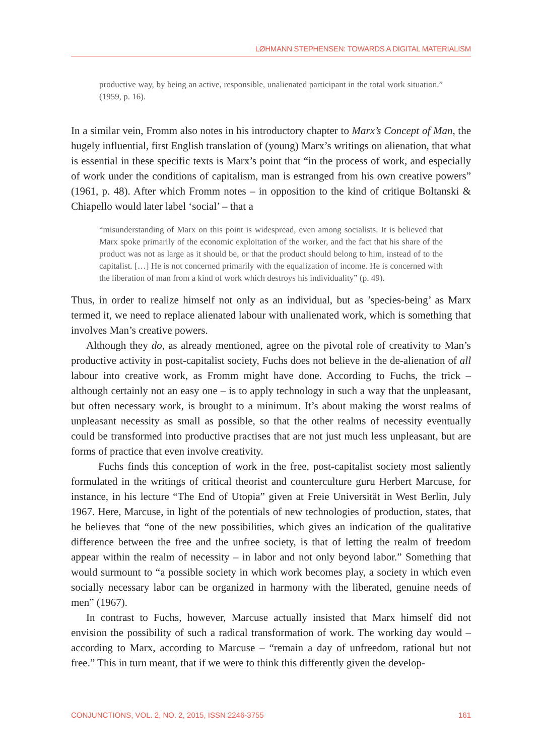LØHMANN STEPHENSEN: TOWARDS A DIGITAL MATERIALISM
productive way, by being an active, responsible, unalienated participant in the total work situation.” (1959, p. 16).
In a similar vein, Fromm also notes in his introductory chapter to Marx’s Concept of Man, the hugely influential, first English translation of (young) Marx’s writings on alienation, that what is essential in these specific texts is Marx’s point that “in the process of work, and especially of work under the conditions of capitalism, man is estranged from his own creative powers” (1961, p. 48). After which Fromm notes – in opposition to the kind of critique Boltanski & Chiapello would later label ‘social’ – that a
“misunderstanding of Marx on this point is widespread, even among socialists. It is believed that Marx spoke primarily of the economic exploitation of the worker, and the fact that his share of the product was not as large as it should be, or that the product should belong to him, instead of to the capitalist. […] He is not concerned primarily with the equalization of income. He is concerned with the liberation of man from a kind of work which destroys his individuality” (p. 49).
Thus, in order to realize himself not only as an individual, but as ’species-being’ as Marx termed it, we need to replace alienated labour with unalienated work, which is something that involves Man’s creative powers.
Although they do, as already mentioned, agree on the pivotal role of creativity to Man’s productive activity in post-capitalist society, Fuchs does not believe in the de-alienation of all labour into creative work, as Fromm might have done. According to Fuchs, the trick – although certainly not an easy one – is to apply technology in such a way that the unpleasant, but often necessary work, is brought to a minimum. It’s about making the worst realms of unpleasant necessity as small as possible, so that the other realms of necessity eventually could be transformed into productive practises that are not just much less unpleasant, but are forms of practice that even involve creativity.
Fuchs finds this conception of work in the free, post-capitalist society most saliently formulated in the writings of critical theorist and counterculture guru Herbert Marcuse, for instance, in his lecture “The End of Utopia” given at Freie Universität in West Berlin, July 1967. Here, Marcuse, in light of the potentials of new technologies of production, states, that he believes that “one of the new possibilities, which gives an indication of the qualitative difference between the free and the unfree society, is that of letting the realm of freedom appear within the realm of necessity – in labor and not only beyond labor.” Something that would surmount to “a possible society in which work becomes play, a society in which even socially necessary labor can be organized in harmony with the liberated, genuine needs of men” (1967).
In contrast to Fuchs, however, Marcuse actually insisted that Marx himself did not envision the possibility of such a radical transformation of work. The working day would – according to Marx, according to Marcuse – “remain a day of unfreedom, rational but not free.” This in turn meant, that if we were to think this differently given the develop-
CONJUNCTIONS, VOL. 2, NO. 2, 2015, ISSN 2246-3755 161